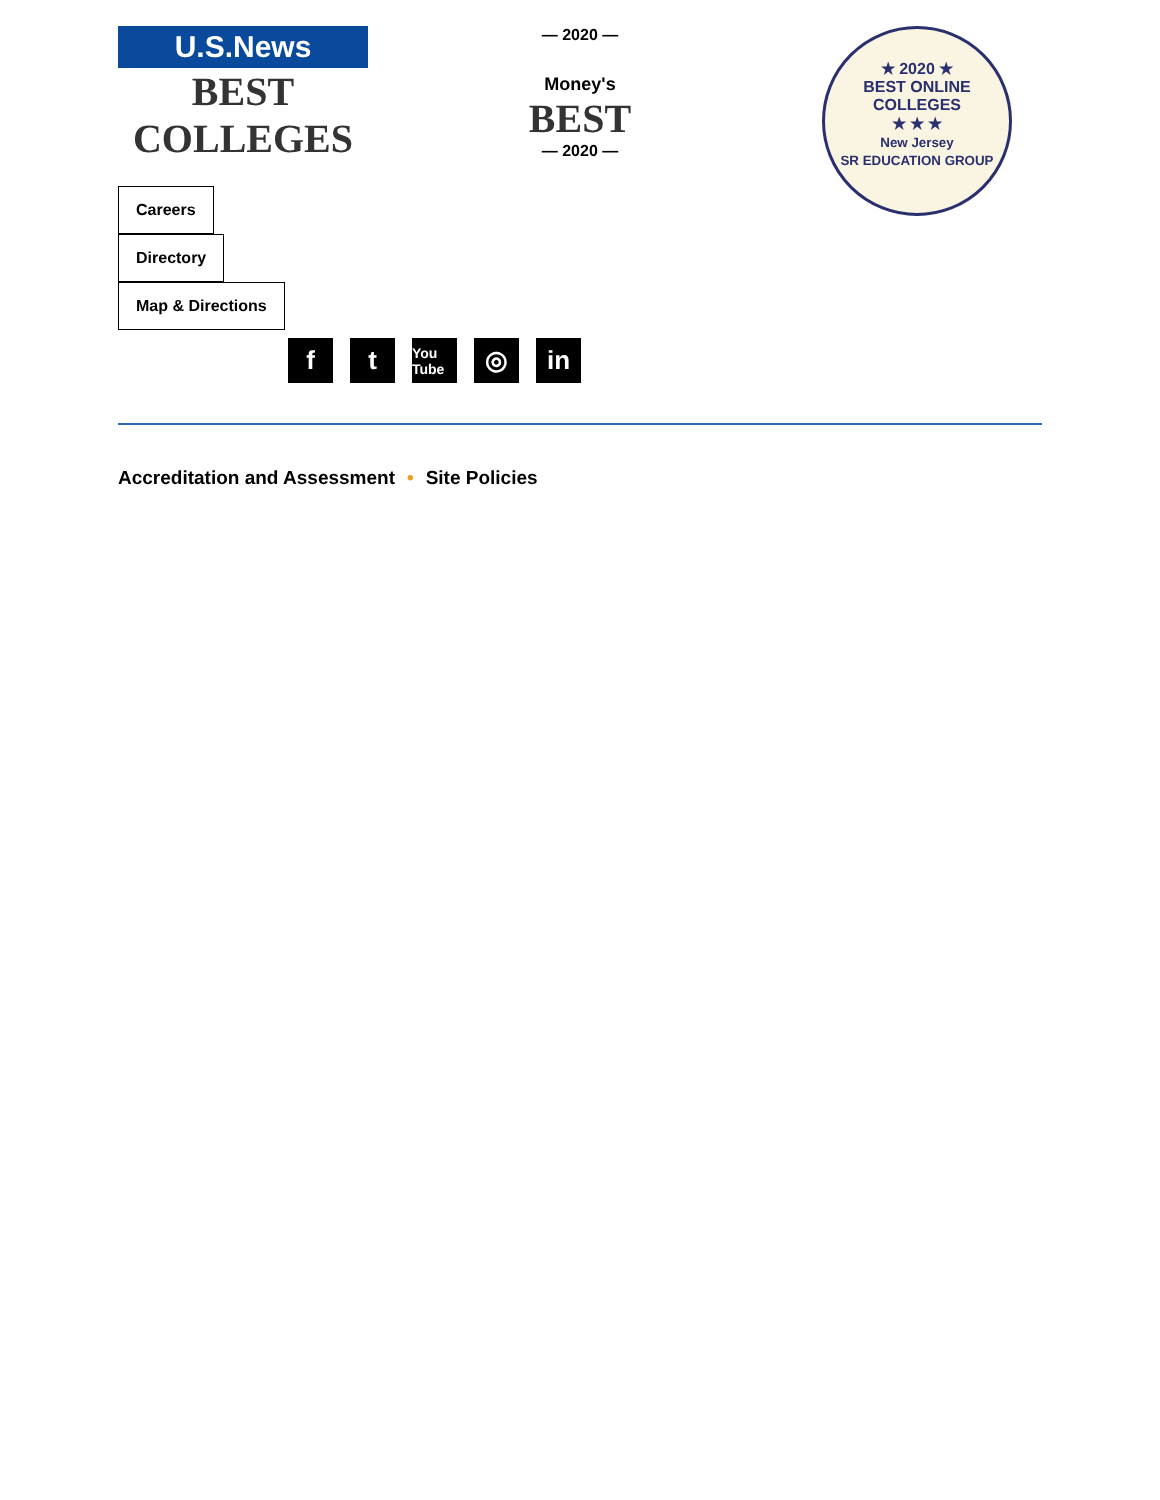U.S.News
BEST COLLEGES
— 2020 —
Money's
BEST
— 2020 —
★ 2020 ★
BEST ONLINE COLLEGES
★ ★ ★
New Jersey
SR EDUCATION GROUP
Careers
Directory
Map & Directions
ft You Tube ◎ in
Accreditation and Assessment • Site Policies